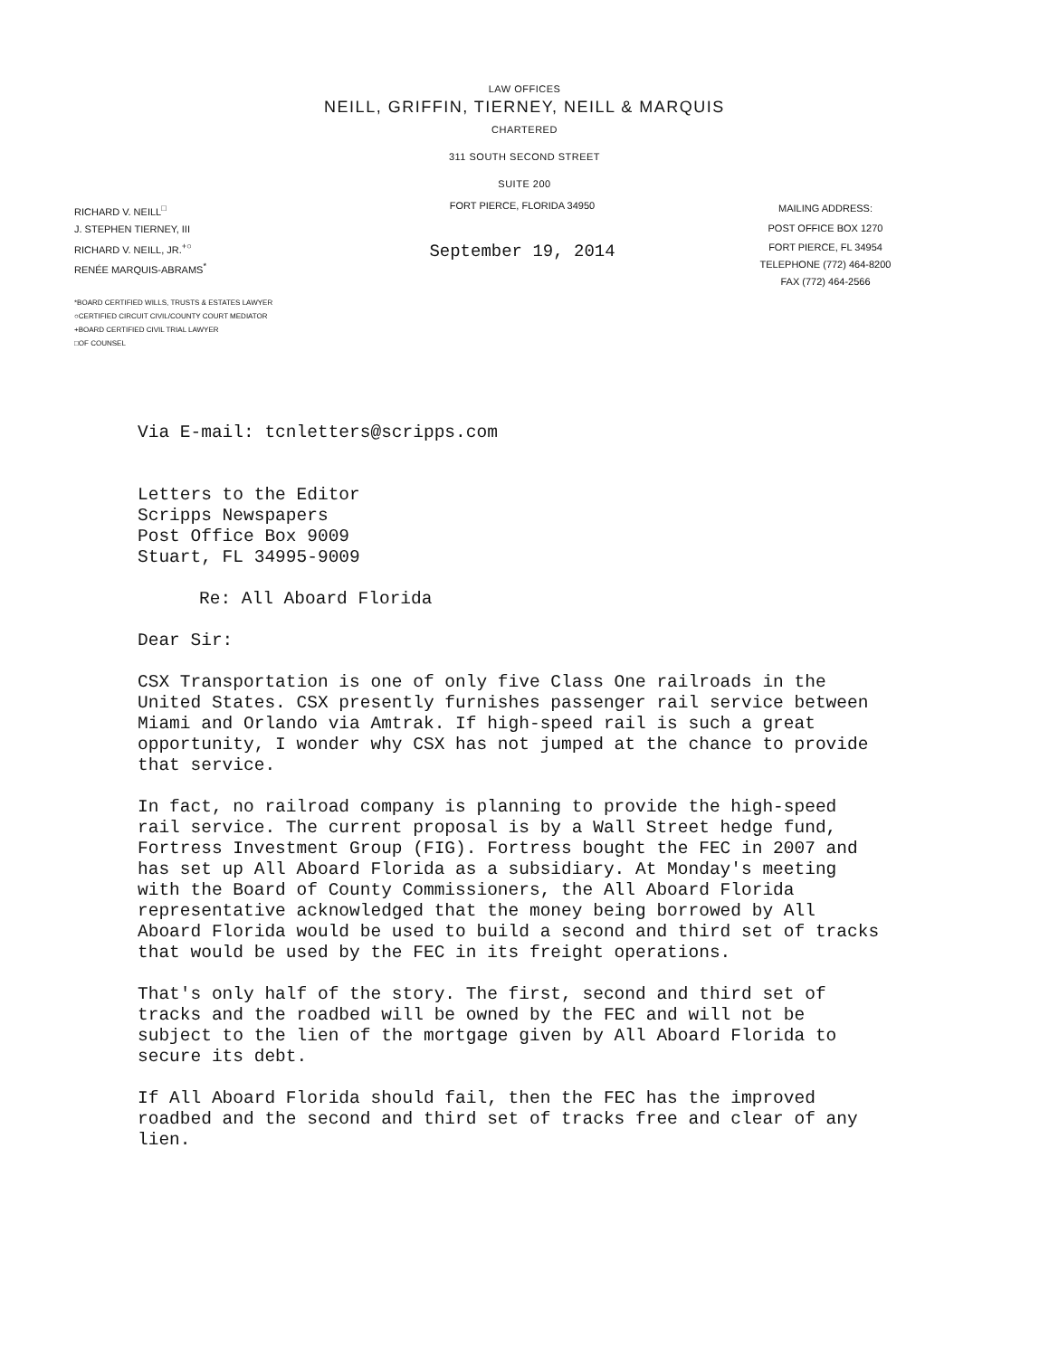LAW OFFICES
NEILL, GRIFFIN, TIERNEY, NEILL & MARQUIS
CHARTERED
311 SOUTH SECOND STREET
SUITE 200
RICHARD V. NEILL<sup>□</sup>
J. STEPHEN TIERNEY, III
RICHARD V. NEILL, JR.<sup>+○</sup>
RENÉE MARQUIS-ABRAMS<sup>*</sup>
FORT PIERCE, FLORIDA 34950
September 19, 2014
MAILING ADDRESS:
POST OFFICE BOX 1270
FORT PIERCE, FL 34954
TELEPHONE (772) 464-8200
FAX (772) 464-2566
*BOARD CERTIFIED WILLS, TRUSTS & ESTATES LAWYER
○CERTIFIED CIRCUIT CIVIL/COUNTY COURT MEDIATOR
+BOARD CERTIFIED CIVIL TRIAL LAWYER
□OF COUNSEL
Via E-mail: tcnletters@scripps.com
Letters to the Editor
Scripps Newspapers
Post Office Box 9009
Stuart, FL 34995-9009
Re: All Aboard Florida
Dear Sir:
CSX Transportation is one of only five Class One railroads in the United States. CSX presently furnishes passenger rail service between Miami and Orlando via Amtrak. If high-speed rail is such a great opportunity, I wonder why CSX has not jumped at the chance to provide that service.
In fact, no railroad company is planning to provide the high-speed rail service. The current proposal is by a Wall Street hedge fund, Fortress Investment Group (FIG). Fortress bought the FEC in 2007 and has set up All Aboard Florida as a subsidiary. At Monday's meeting with the Board of County Commissioners, the All Aboard Florida representative acknowledged that the money being borrowed by All Aboard Florida would be used to build a second and third set of tracks that would be used by the FEC in its freight operations.
That's only half of the story. The first, second and third set of tracks and the roadbed will be owned by the FEC and will not be subject to the lien of the mortgage given by All Aboard Florida to secure its debt.
If All Aboard Florida should fail, then the FEC has the improved roadbed and the second and third set of tracks free and clear of any lien.